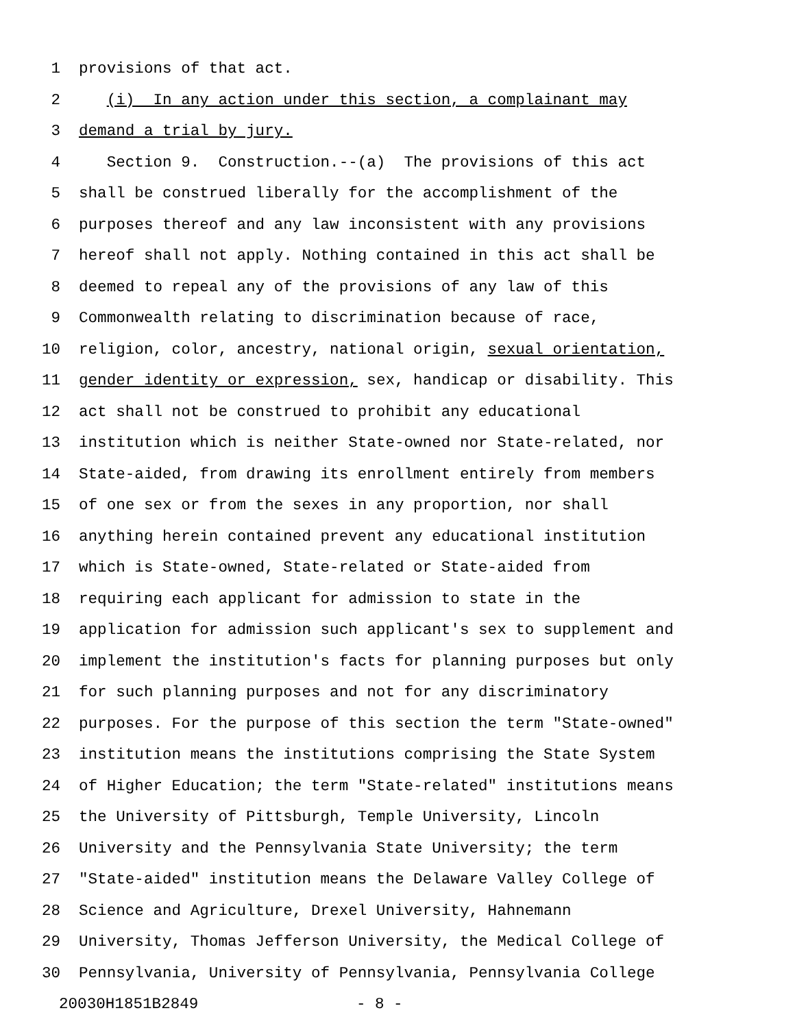1 provisions of that act.
2 (i) In any action under this section, a complainant may
3 demand a trial by jury.
4 Section 9. Construction.--(a) The provisions of this act
5 shall be construed liberally for the accomplishment of the
6 purposes thereof and any law inconsistent with any provisions
7 hereof shall not apply. Nothing contained in this act shall be
8 deemed to repeal any of the provisions of any law of this
9 Commonwealth relating to discrimination because of race,
10 religion, color, ancestry, national origin, sexual orientation,
11 gender identity or expression, sex, handicap or disability. This
12 act shall not be construed to prohibit any educational
13 institution which is neither State-owned nor State-related, nor
14 State-aided, from drawing its enrollment entirely from members
15 of one sex or from the sexes in any proportion, nor shall
16 anything herein contained prevent any educational institution
17 which is State-owned, State-related or State-aided from
18 requiring each applicant for admission to state in the
19 application for admission such applicant's sex to supplement and
20 implement the institution's facts for planning purposes but only
21 for such planning purposes and not for any discriminatory
22 purposes. For the purpose of this section the term "State-owned"
23 institution means the institutions comprising the State System
24 of Higher Education; the term "State-related" institutions means
25 the University of Pittsburgh, Temple University, Lincoln
26 University and the Pennsylvania State University; the term
27 "State-aided" institution means the Delaware Valley College of
28 Science and Agriculture, Drexel University, Hahnemann
29 University, Thomas Jefferson University, the Medical College of
30 Pennsylvania, University of Pennsylvania, Pennsylvania College
20030H1851B2849 - 8 -